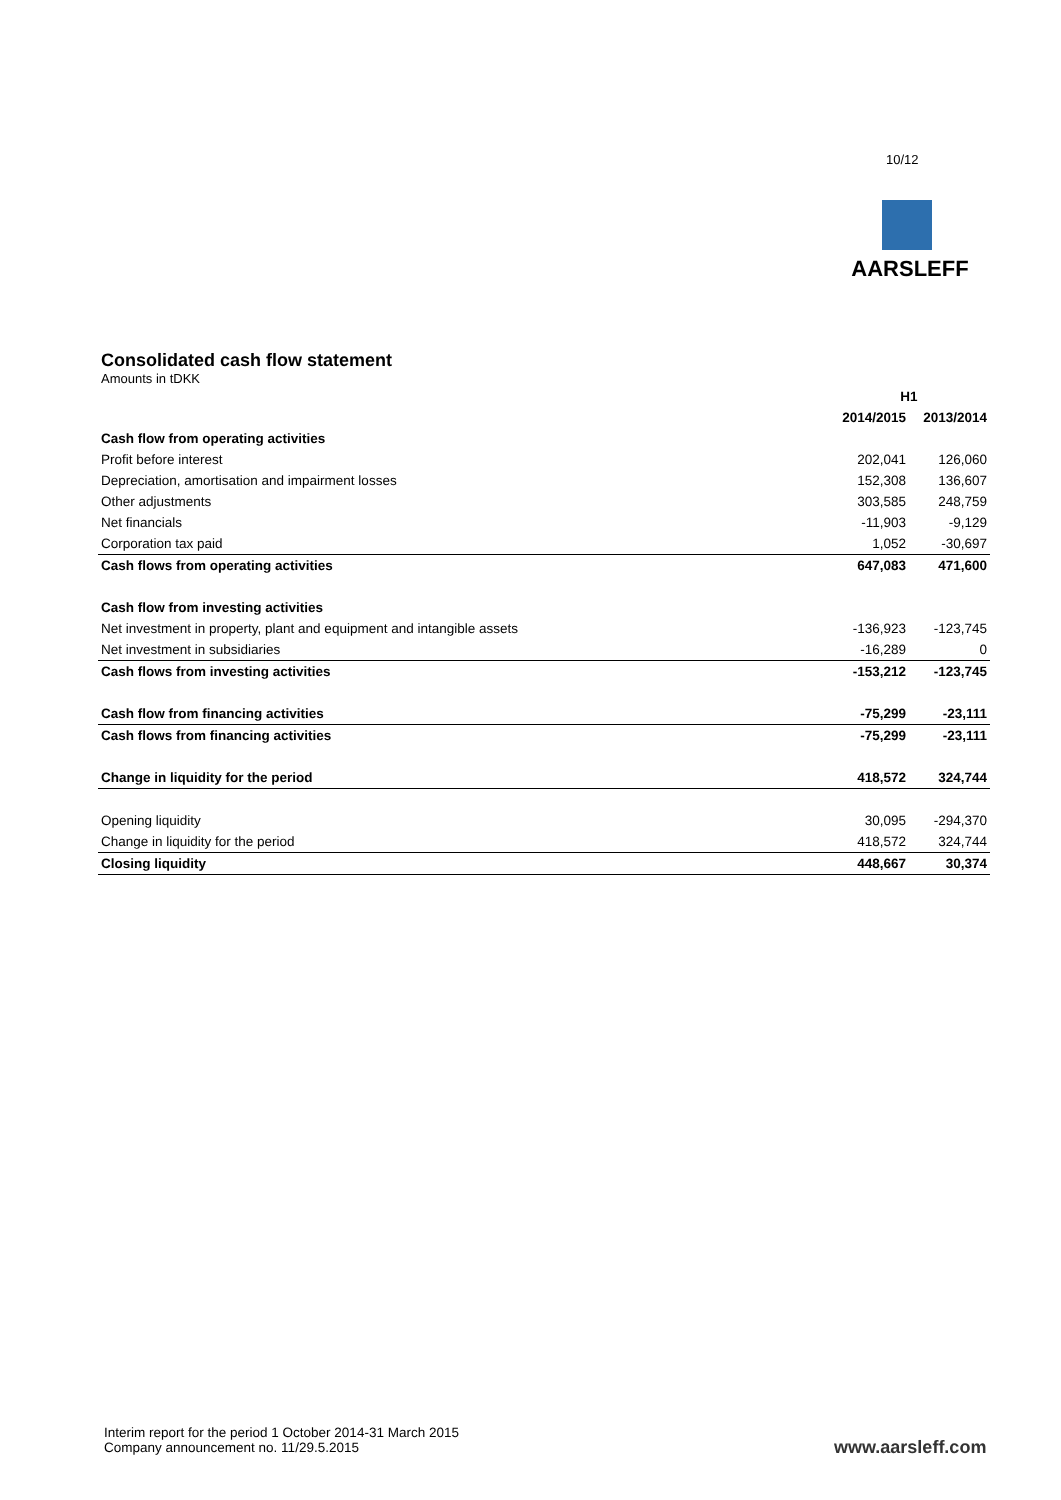10/12
AARSLEFF
Consolidated cash flow statement
Amounts in tDKK
| | H1 | |
| --- | --- | --- |
| | 2014/2015 | 2013/2014 |
| Cash flow from operating activities | | |
| Profit before interest | 202,041 | 126,060 |
| Depreciation, amortisation and impairment losses | 152,308 | 136,607 |
| Other adjustments | 303,585 | 248,759 |
| Net financials | -11,903 | -9,129 |
| Corporation tax paid | 1,052 | -30,697 |
| Cash flows from operating activities | 647,083 | 471,600 |
| Cash flow from investing activities | | |
| Net investment in property, plant and equipment and intangible assets | -136,923 | -123,745 |
| Net investment in subsidiaries | -16,289 | 0 |
| Cash flows from investing activities | -153,212 | -123,745 |
| Cash flow from financing activities | -75,299 | -23,111 |
| Cash flows from financing activities | -75,299 | -23,111 |
| Change in liquidity for the period | 418,572 | 324,744 |
| Opening liquidity | 30,095 | -294,370 |
| Change in liquidity for the period | 418,572 | 324,744 |
| Closing liquidity | 448,667 | 30,374 |
Interim report for the period 1 October 2014-31 March 2015
Company announcement no. 11/29.5.2015
www.aarsleff.com